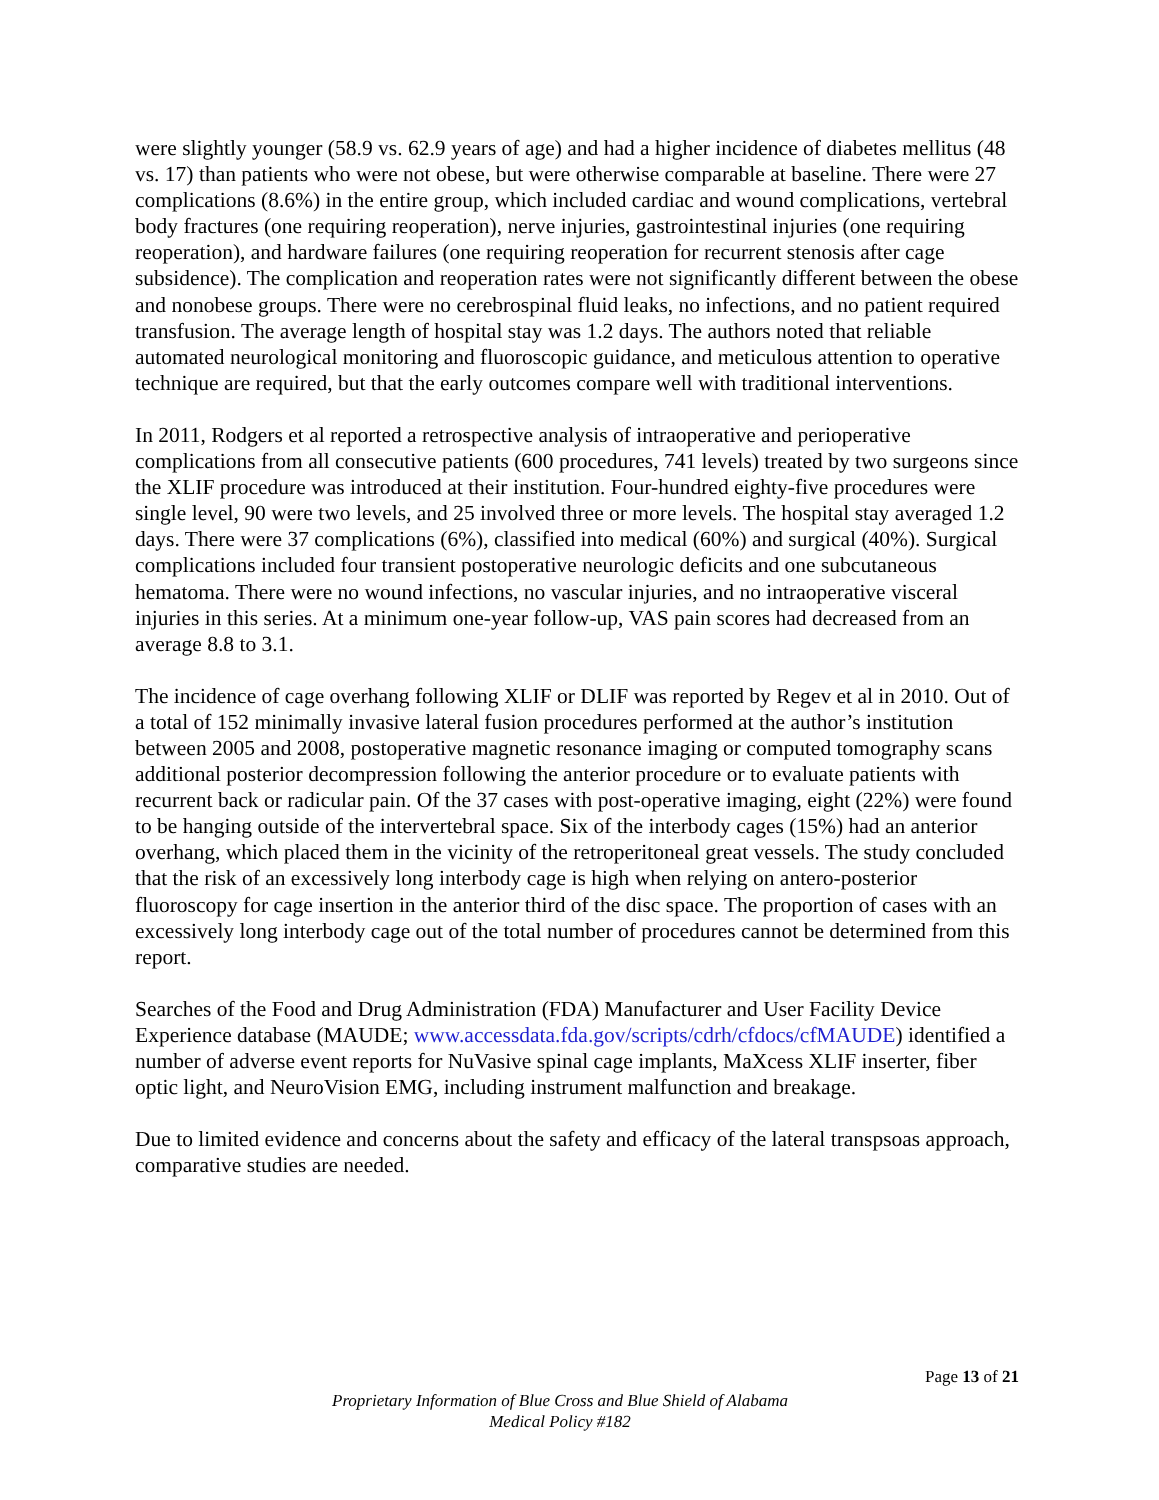were slightly younger (58.9 vs. 62.9 years of age) and had a higher incidence of diabetes mellitus (48 vs. 17) than patients who were not obese, but were otherwise comparable at baseline. There were 27 complications (8.6%) in the entire group, which included cardiac and wound complications, vertebral body fractures (one requiring reoperation), nerve injuries, gastrointestinal injuries (one requiring reoperation), and hardware failures (one requiring reoperation for recurrent stenosis after cage subsidence). The complication and reoperation rates were not significantly different between the obese and nonobese groups. There were no cerebrospinal fluid leaks, no infections, and no patient required transfusion. The average length of hospital stay was 1.2 days. The authors noted that reliable automated neurological monitoring and fluoroscopic guidance, and meticulous attention to operative technique are required, but that the early outcomes compare well with traditional interventions.
In 2011, Rodgers et al reported a retrospective analysis of intraoperative and perioperative complications from all consecutive patients (600 procedures, 741 levels) treated by two surgeons since the XLIF procedure was introduced at their institution. Four-hundred eighty-five procedures were single level, 90 were two levels, and 25 involved three or more levels. The hospital stay averaged 1.2 days. There were 37 complications (6%), classified into medical (60%) and surgical (40%). Surgical complications included four transient postoperative neurologic deficits and one subcutaneous hematoma. There were no wound infections, no vascular injuries, and no intraoperative visceral injuries in this series. At a minimum one-year follow-up, VAS pain scores had decreased from an average 8.8 to 3.1.
The incidence of cage overhang following XLIF or DLIF was reported by Regev et al in 2010. Out of a total of 152 minimally invasive lateral fusion procedures performed at the author’s institution between 2005 and 2008, postoperative magnetic resonance imaging or computed tomography scans additional posterior decompression following the anterior procedure or to evaluate patients with recurrent back or radicular pain. Of the 37 cases with post-operative imaging, eight (22%) were found to be hanging outside of the intervertebral space. Six of the interbody cages (15%) had an anterior overhang, which placed them in the vicinity of the retroperitoneal great vessels. The study concluded that the risk of an excessively long interbody cage is high when relying on antero-posterior fluoroscopy for cage insertion in the anterior third of the disc space. The proportion of cases with an excessively long interbody cage out of the total number of procedures cannot be determined from this report.
Searches of the Food and Drug Administration (FDA) Manufacturer and User Facility Device Experience database (MAUDE; www.accessdata.fda.gov/scripts/cdrh/cfdocs/cfMAUDE) identified a number of adverse event reports for NuVasive spinal cage implants, MaXcess XLIF inserter, fiber optic light, and NeuroVision EMG, including instrument malfunction and breakage.
Due to limited evidence and concerns about the safety and efficacy of the lateral transpsoas approach, comparative studies are needed.
Page 13 of 21
Proprietary Information of Blue Cross and Blue Shield of Alabama
Medical Policy #182